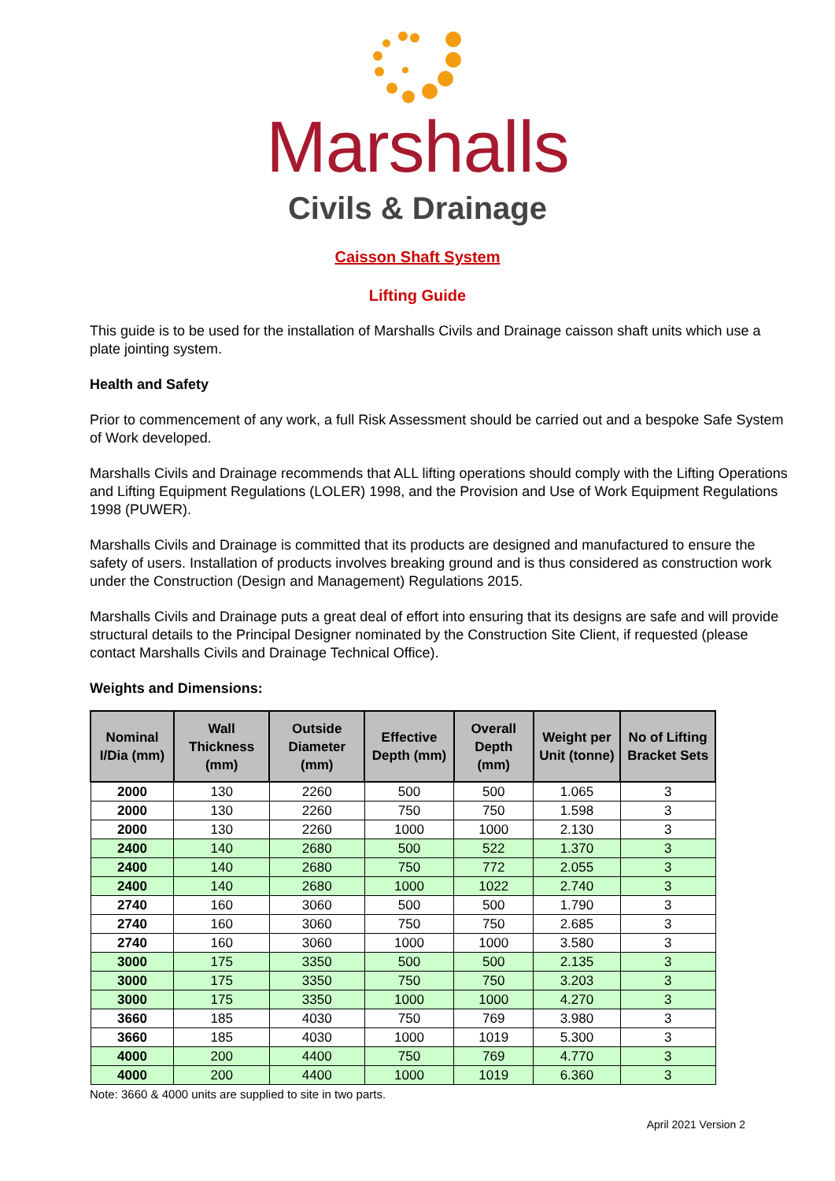Marshalls
Civils & Drainage
Caisson Shaft System
Lifting Guide
This guide is to be used for the installation of Marshalls Civils and Drainage caisson shaft units which use a plate jointing system.
Health and Safety
Prior to commencement of any work, a full Risk Assessment should be carried out and a bespoke Safe System of Work developed.
Marshalls Civils and Drainage recommends that ALL lifting operations should comply with the Lifting Operations and Lifting Equipment Regulations (LOLER) 1998, and the Provision and Use of Work Equipment Regulations 1998 (PUWER).
Marshalls Civils and Drainage is committed that its products are designed and manufactured to ensure the safety of users. Installation of products involves breaking ground and is thus considered as construction work under the Construction (Design and Management) Regulations 2015.
Marshalls Civils and Drainage puts a great deal of effort into ensuring that its designs are safe and will provide structural details to the Principal Designer nominated by the Construction Site Client, if requested (please contact Marshalls Civils and Drainage Technical Office).
Weights and Dimensions:
| Nominal I/Dia (mm) | Wall Thickness (mm) | Outside Diameter (mm) | Effective Depth (mm) | Overall Depth (mm) | Weight per Unit (tonne) | No of Lifting Bracket Sets |
| --- | --- | --- | --- | --- | --- | --- |
| 2000 | 130 | 2260 | 500 | 500 | 1.065 | 3 |
| 2000 | 130 | 2260 | 750 | 750 | 1.598 | 3 |
| 2000 | 130 | 2260 | 1000 | 1000 | 2.130 | 3 |
| 2400 | 140 | 2680 | 500 | 522 | 1.370 | 3 |
| 2400 | 140 | 2680 | 750 | 772 | 2.055 | 3 |
| 2400 | 140 | 2680 | 1000 | 1022 | 2.740 | 3 |
| 2740 | 160 | 3060 | 500 | 500 | 1.790 | 3 |
| 2740 | 160 | 3060 | 750 | 750 | 2.685 | 3 |
| 2740 | 160 | 3060 | 1000 | 1000 | 3.580 | 3 |
| 3000 | 175 | 3350 | 500 | 500 | 2.135 | 3 |
| 3000 | 175 | 3350 | 750 | 750 | 3.203 | 3 |
| 3000 | 175 | 3350 | 1000 | 1000 | 4.270 | 3 |
| 3660 | 185 | 4030 | 750 | 769 | 3.980 | 3 |
| 3660 | 185 | 4030 | 1000 | 1019 | 5.300 | 3 |
| 4000 | 200 | 4400 | 750 | 769 | 4.770 | 3 |
| 4000 | 200 | 4400 | 1000 | 1019 | 6.360 | 3 |
Note: 3660 & 4000 units are supplied to site in two parts.
April 2021 Version 2